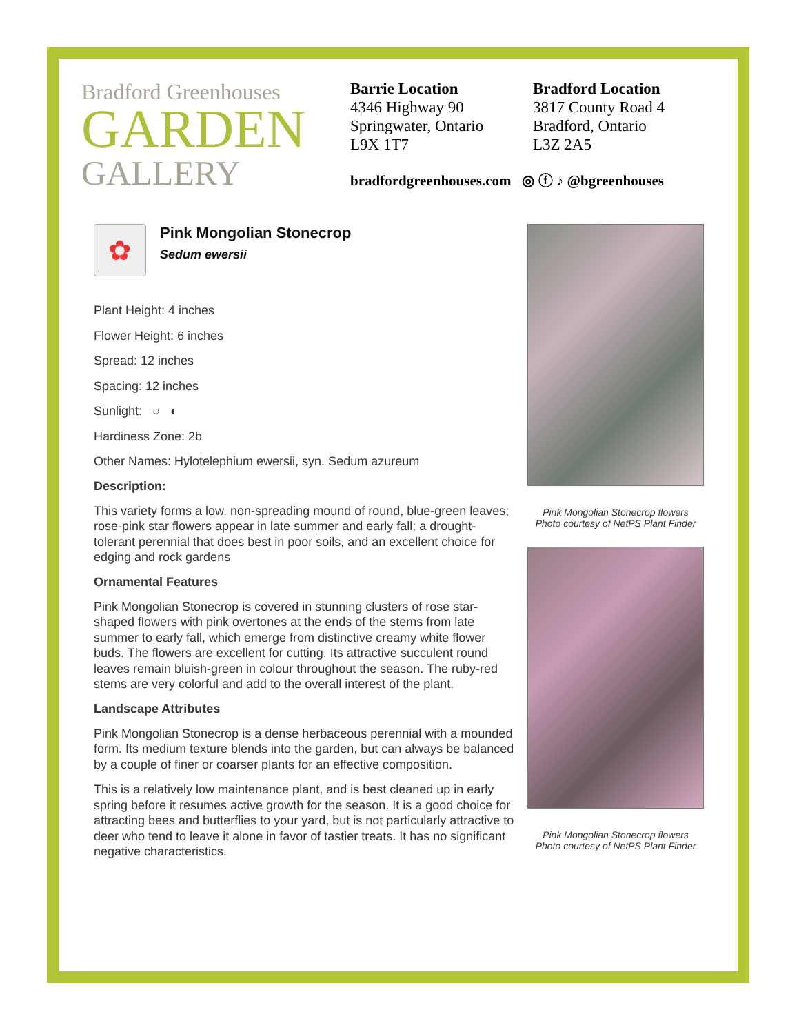Bradford Greenhouses
GARDEN
GALLERY
Barrie Location
4346 Highway 90
Springwater, Ontario
L9X 1T7
Bradford Location
3817 County Road 4
Bradford, Ontario
L3Z 2A5
bradfordgreenhouses.com ◎ ⓕ ♪ @bgreenhouses
✿
Pink Mongolian Stonecrop
Sedum ewersii
Plant Height: 4 inches
Flower Height: 6 inches
Spread: 12 inches
Spacing: 12 inches
Sunlight: ○ ◐
Hardiness Zone: 2b
Other Names: Hylotelephium ewersii, syn. Sedum azureum
Description:
This variety forms a low, non-spreading mound of round, blue-green leaves; rose-pink star flowers appear in late summer and early fall; a drought-tolerant perennial that does best in poor soils, and an excellent choice for edging and rock gardens
Ornamental Features
Pink Mongolian Stonecrop is covered in stunning clusters of rose star-shaped flowers with pink overtones at the ends of the stems from late summer to early fall, which emerge from distinctive creamy white flower buds. The flowers are excellent for cutting. Its attractive succulent round leaves remain bluish-green in colour throughout the season. The ruby-red stems are very colorful and add to the overall interest of the plant.
Landscape Attributes
Pink Mongolian Stonecrop is a dense herbaceous perennial with a mounded form. Its medium texture blends into the garden, but can always be balanced by a couple of finer or coarser plants for an effective composition.
This is a relatively low maintenance plant, and is best cleaned up in early spring before it resumes active growth for the season. It is a good choice for attracting bees and butterflies to your yard, but is not particularly attractive to deer who tend to leave it alone in favor of tastier treats. It has no significant negative characteristics.
Pink Mongolian Stonecrop flowers
Photo courtesy of NetPS Plant Finder
Pink Mongolian Stonecrop flowers
Photo courtesy of NetPS Plant Finder